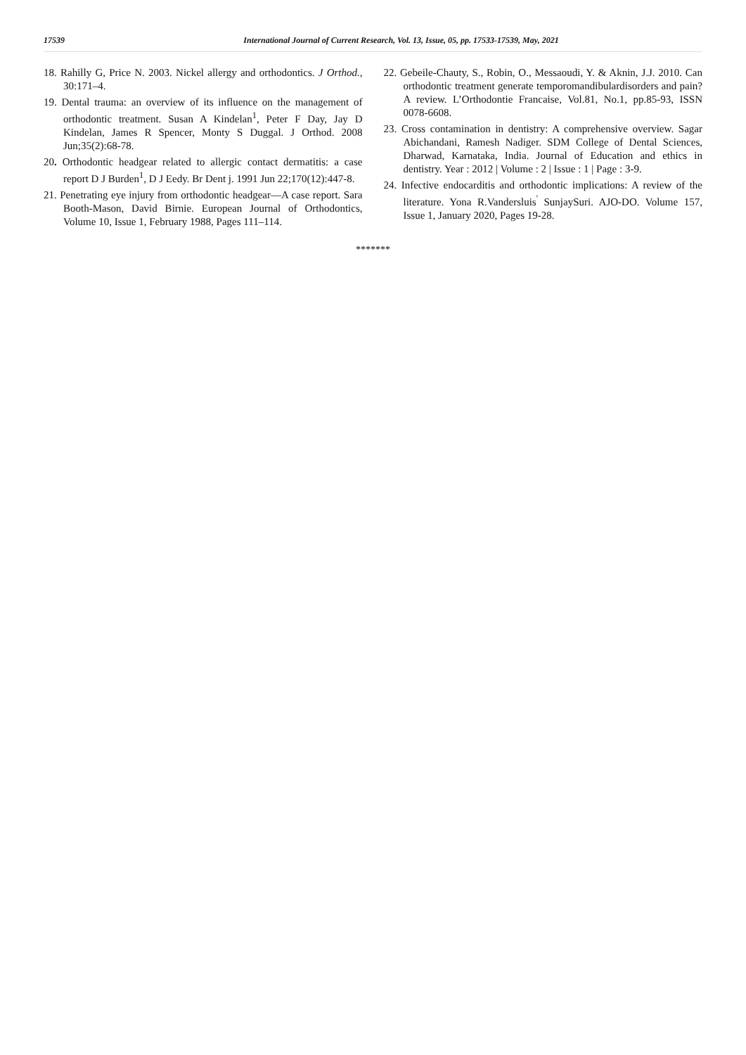17539 International Journal of Current Research, Vol. 13, Issue, 05, pp. 17533-17539, May, 2021
18. Rahilly G, Price N. 2003. Nickel allergy and orthodontics. J Orthod., 30:171–4.
19. Dental trauma: an overview of its influence on the management of orthodontic treatment. Susan A Kindelan<sup>1</sup>, Peter F Day, Jay D Kindelan, James R Spencer, Monty S Duggal. J Orthod. 2008 Jun;35(2):68-78.
20. Orthodontic headgear related to allergic contact dermatitis: a case report D J Burden<sup>1</sup>, D J Eedy. Br Dent j. 1991 Jun 22;170(12):447-8.
21. Penetrating eye injury from orthodontic headgear—A case report. Sara Booth-Mason, David Birnie. European Journal of Orthodontics, Volume 10, Issue 1, February 1988, Pages 111–114.
22. Gebeile-Chauty, S., Robin, O., Messaoudi, Y. & Aknin, J.J. 2010. Can orthodontic treatment generate temporomandibulardisorders and pain? A review. L’Orthodontie Francaise, Vol.81, No.1, pp.85-93, ISSN 0078-6608.
23. Cross contamination in dentistry: A comprehensive overview. Sagar Abichandani, Ramesh Nadiger. SDM College of Dental Sciences, Dharwad, Karnataka, India. Journal of Education and ethics in dentistry. Year : 2012 | Volume : 2 | Issue : 1 | Page : 3-9.
24. Infective endocarditis and orthodontic implications: A review of the literature. Yona R.Vandersluis<sup>'</sup> SunjaySuri. AJO-DO. Volume 157, Issue 1, January 2020, Pages 19-28.
*******